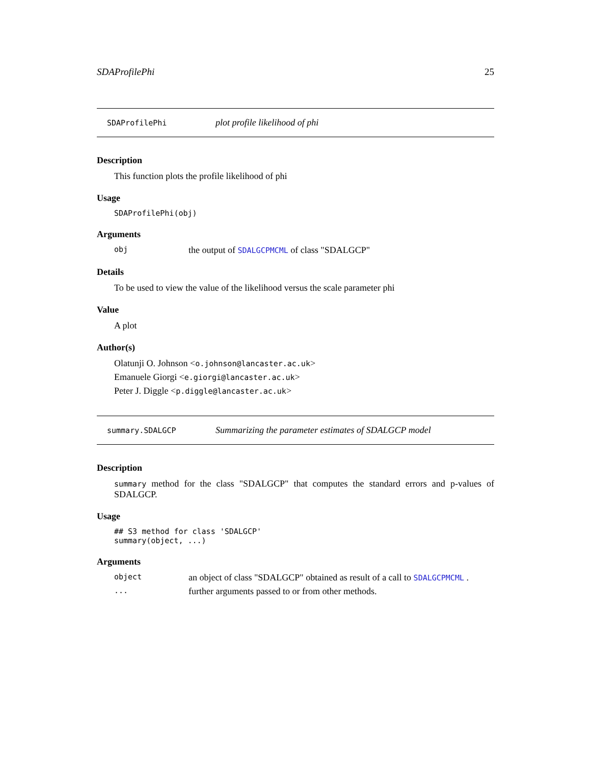SDAProfilePhi 25
SDAProfilePhi plot profile likelihood of phi
Description
This function plots the profile likelihood of phi
Usage
SDAProfilePhi(obj)
Arguments
obj the output of SDALGCPMCML of class "SDALGCP"
Details
To be used to view the value of the likelihood versus the scale parameter phi
Value
A plot
Author(s)
Olatunji O. Johnson <o.johnson@lancaster.ac.uk>
Emanuele Giorgi <e.giorgi@lancaster.ac.uk>
Peter J. Diggle <p.diggle@lancaster.ac.uk>
summary.SDALGCP Summarizing the parameter estimates of SDALGCP model
Description
summary method for the class "SDALGCP" that computes the standard errors and p-values of SDALGCP.
Usage
## S3 method for class 'SDALGCP'
summary(object, ...)
Arguments
object an object of class "SDALGCP" obtained as result of a call to SDALGCPMCML .
... further arguments passed to or from other methods.